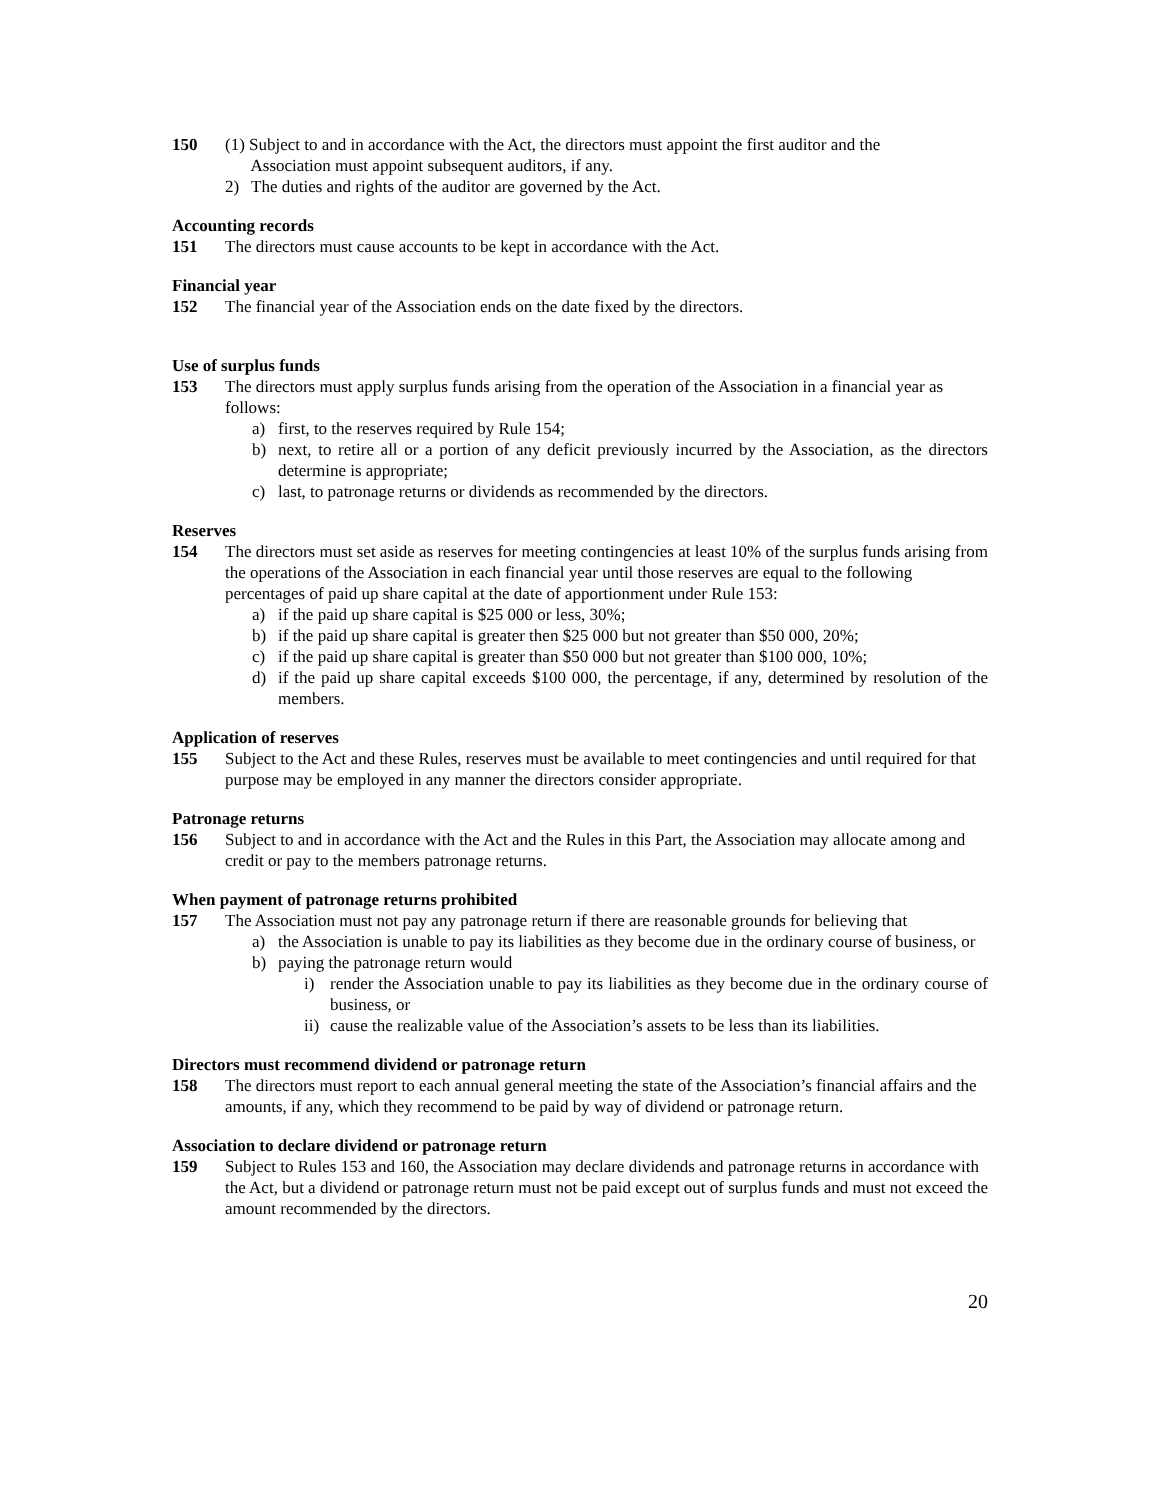150 (1) Subject to and in accordance with the Act, the directors must appoint the first auditor and the
Association must appoint subsequent auditors, if any.
2) The duties and rights of the auditor are governed by the Act.
Accounting records
151 The directors must cause accounts to be kept in accordance with the Act.
Financial year
152 The financial year of the Association ends on the date fixed by the directors.
Use of surplus funds
153 The directors must apply surplus funds arising from the operation of the Association in a financial year as follows:
a) first, to the reserves required by Rule 154;
b) next, to retire all or a portion of any deficit previously incurred by the Association, as the directors determine is appropriate;
c) last, to patronage returns or dividends as recommended by the directors.
Reserves
154 The directors must set aside as reserves for meeting contingencies at least 10% of the surplus funds arising from the operations of the Association in each financial year until those reserves are equal to the following percentages of paid up share capital at the date of apportionment under Rule 153:
a) if the paid up share capital is $25 000 or less, 30%;
b) if the paid up share capital is greater then $25 000 but not greater than $50 000, 20%;
c) if the paid up share capital is greater than $50 000 but not greater than $100 000, 10%;
d) if the paid up share capital exceeds $100 000, the percentage, if any, determined by resolution of the members.
Application of reserves
155 Subject to the Act and these Rules, reserves must be available to meet contingencies and until required for that purpose may be employed in any manner the directors consider appropriate.
Patronage returns
156 Subject to and in accordance with the Act and the Rules in this Part, the Association may allocate among and credit or pay to the members patronage returns.
When payment of patronage returns prohibited
157 The Association must not pay any patronage return if there are reasonable grounds for believing that
a) the Association is unable to pay its liabilities as they become due in the ordinary course of business, or
b) paying the patronage return would
i) render the Association unable to pay its liabilities as they become due in the ordinary course of business, or
ii)
cause the realizable value of the Association’s assets to be less than its liabilities.
Directors must recommend dividend or patronage return
158 The directors must report to each annual general meeting the state of the Association’s financial affairs and the amounts, if any, which they recommend to be paid by way of dividend or patronage return.
Association to declare dividend or patronage return
159 Subject to Rules 153 and 160, the Association may declare dividends and patronage returns in accordance with the Act, but a dividend or patronage return must not be paid except out of surplus funds and must not exceed the amount recommended by the directors.
20